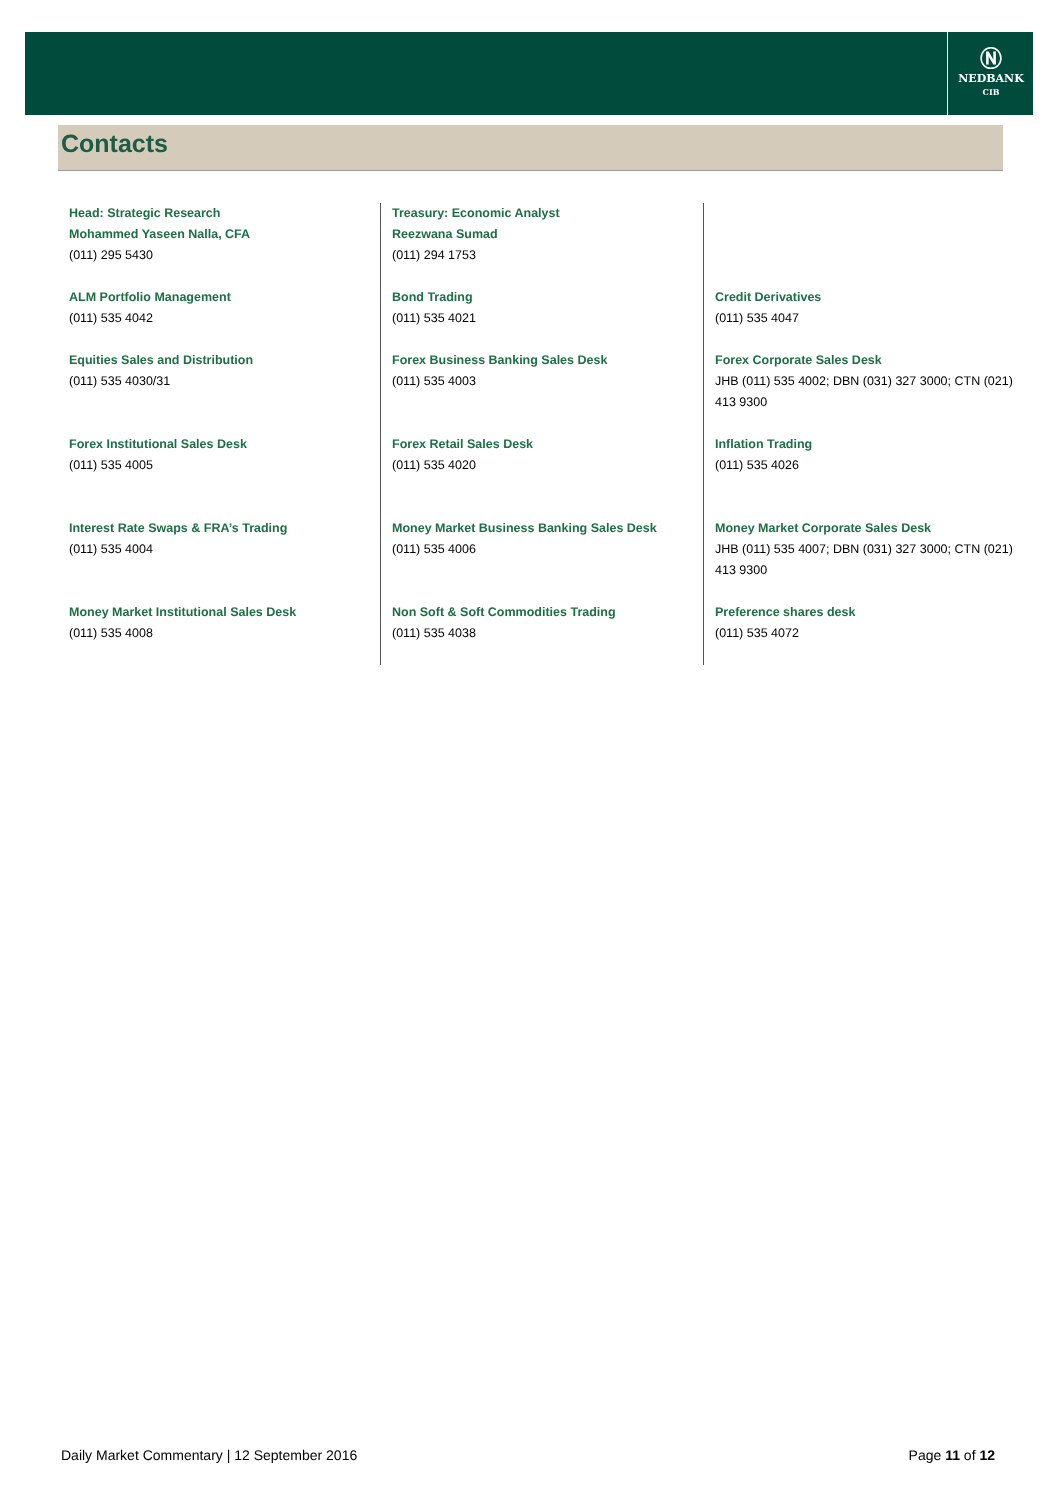Ⓝ
NEDBANK
CIB
Contacts
| Head: Strategic Research Mohammed Yaseen Nalla, CFA (011) 295 5430 | Treasury: Economic Analyst Reezwana Sumad (011) 294 1753 | |
| ALM Portfolio Management (011) 535 4042 | Bond Trading (011) 535 4021 | Credit Derivatives (011) 535 4047 |
| Equities Sales and Distribution (011) 535 4030/31 | Forex Business Banking Sales Desk (011) 535 4003 | Forex Corporate Sales Desk JHB (011) 535 4002; DBN (031) 327 3000; CTN (021) 413 9300 |
| Forex Institutional Sales Desk (011) 535 4005 | Forex Retail Sales Desk (011) 535 4020 | Inflation Trading (011) 535 4026 |
| Interest Rate Swaps & FRA’s Trading (011) 535 4004 | Money Market Business Banking Sales Desk (011) 535 4006 | Money Market Corporate Sales Desk JHB (011) 535 4007; DBN (031) 327 3000; CTN (021) 413 9300 |
| Money Market Institutional Sales Desk (011) 535 4008 | Non Soft & Soft Commodities Trading (011) 535 4038 | Preference shares desk (011) 535 4072 |
Daily Market Commentary | 12 September 2016 Page 11 of 12